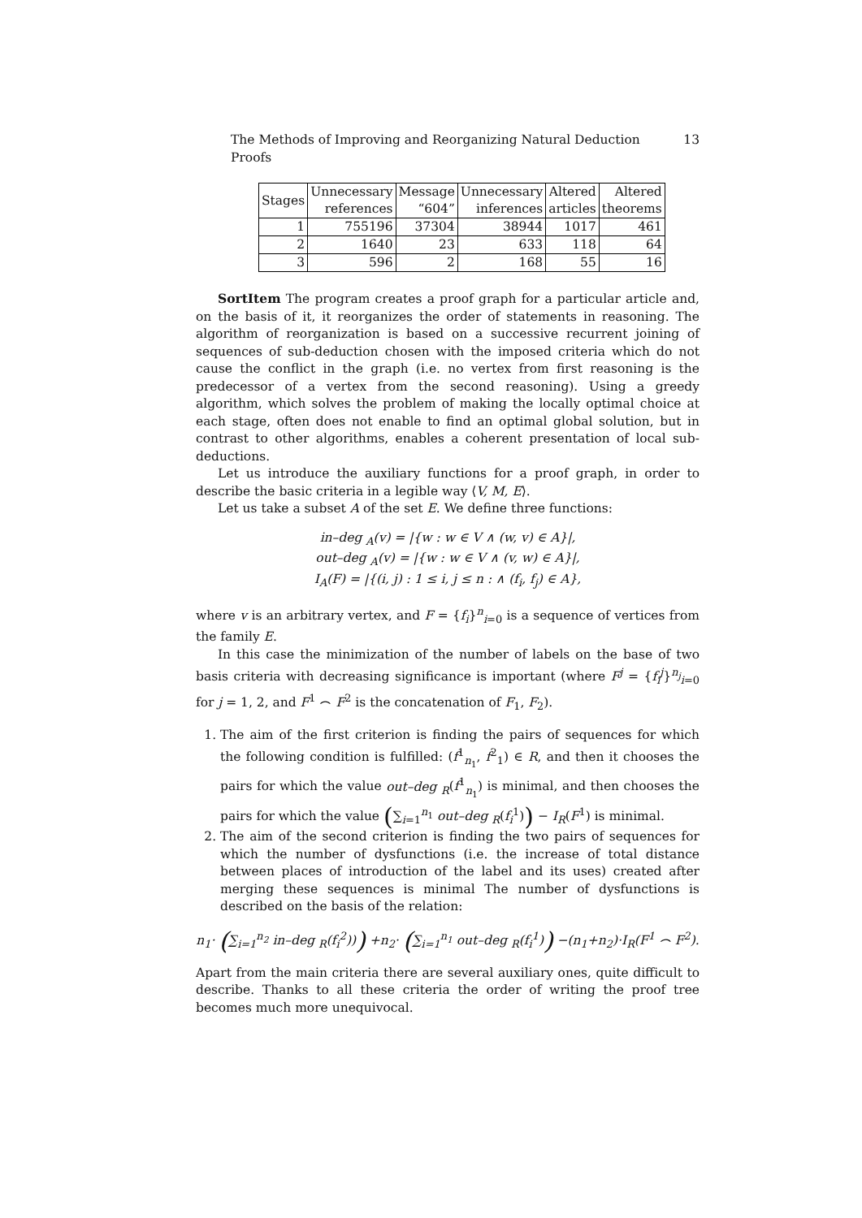The Methods of Improving and Reorganizing Natural Deduction Proofs 13
| Stages | Unnecessary references | Message “604” | Unnecessary inferences | Altered articles | Altered theorems |
| --- | --- | --- | --- | --- | --- |
| 1 | 755196 | 37304 | 38944 | 1017 | 461 |
| 2 | 1640 | 23 | 633 | 118 | 64 |
| 3 | 596 | 2 | 168 | 55 | 16 |
SortItem The program creates a proof graph for a particular article and, on the basis of it, it reorganizes the order of statements in reasoning. The algorithm of reorganization is based on a successive recurrent joining of sequences of sub-deduction chosen with the imposed criteria which do not cause the conflict in the graph (i.e. no vertex from first reasoning is the predecessor of a vertex from the second reasoning). Using a greedy algorithm, which solves the problem of making the locally optimal choice at each stage, often does not enable to find an optimal global solution, but in contrast to other algorithms, enables a coherent presentation of local sub-deductions.
Let us introduce the auxiliary functions for a proof graph, in order to describe the basic criteria in a legible way ⟨V, M, E⟩.
Let us take a subset A of the set E. We define three functions:
in–deg <sub>A</sub>(v) = |{w : w ∈ V ∧ (w, v) ∈ A}|,
out–deg <sub>A</sub>(v) = |{w : w ∈ V ∧ (v, w) ∈ A}|,
I<sub>A</sub>(F) = |{(i, j) : 1 ≤ i, j ≤ n : ∧ (f<sub>i</sub>, f<sub>j</sub>) ∈ A},
where v is an arbitrary vertex, and F = {f<sub>i</sub>}<sup>n</sup><sub>i=0</sub> is a sequence of vertices from the family E.
In this case the minimization of the number of labels on the base of two basis criteria with decreasing significance is important (where F<sup>j</sup> = {f<sub>i</sub><sup>j</sup>}<sup>n<sub>j</sub></sup><sub>i=0</sub> for j = 1, 2, and F<sup>1</sup> ⌢ F<sup>2</sup> is the concatenation of F<sub>1</sub>, F<sub>2</sub>).
1. The aim of the first criterion is finding the pairs of sequences for which the following condition is fulfilled: (f<sup>1</sup><sub>n<sub>1</sub></sub>, f<sup>2</sup><sub>1</sub>) ∈ R, and then it chooses the pairs for which the value out–deg <sub>R</sub>(f<sup>1</sup><sub>n<sub>1</sub></sub>) is minimal, and then chooses the pairs for which the value (∑<sub>i=1</sub><sup>n<sub>1</sub></sup> out–deg <sub>R</sub>(f<sub>i</sub><sup>1</sup>)) − I<sub>R</sub>(F<sup>1</sup>) is minimal.
2. The aim of the second criterion is finding the two pairs of sequences for which the number of dysfunctions (i.e. the increase of total distance between places of introduction of the label and its uses) created after merging these sequences is minimal The number of dysfunctions is described on the basis of the relation:
n<sub>1</sub>· (∑<sub>i=1</sub><sup>n<sub>2</sub></sup> in–deg <sub>R</sub>(f<sub>i</sub><sup>2</sup>))) +n<sub>2</sub>· (∑<sub>i=1</sub><sup>n<sub>1</sub></sup> out–deg <sub>R</sub>(f<sub>i</sub><sup>1</sup>)) −(n<sub>1</sub>+n<sub>2</sub>)·I<sub>R</sub>(F<sup>1</sup> ⌢ F<sup>2</sup>).
Apart from the main criteria there are several auxiliary ones, quite difficult to describe. Thanks to all these criteria the order of writing the proof tree becomes much more unequivocal.